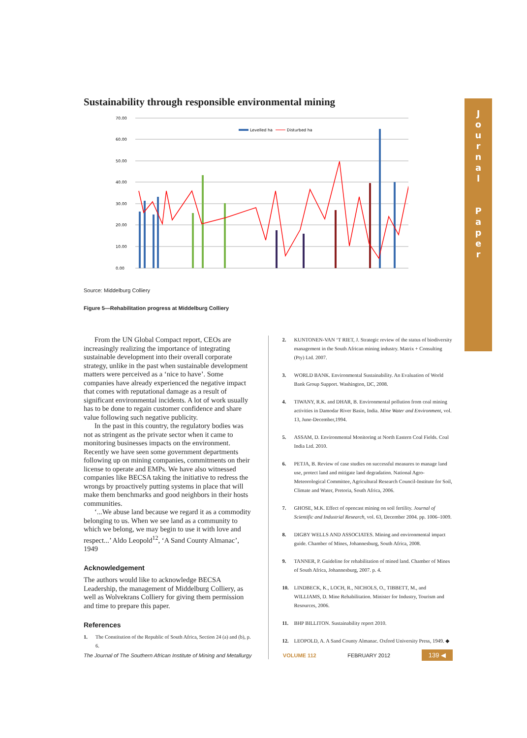J
o
u
r
n
a
l
P
a
p
e
r
Sustainability through responsible environmental mining
70.00
60.00
50.00
40.00
30.00
20.00
10.00
0.00
Levelled ha
Disturbed ha
Source: Middelburg Colliery
Figure 5—Rehabilitation progress at Middelburg Colliery
From the UN Global Compact report, CEOs are increasingly realizing the importance of integrating sustainable development into their overall corporate strategy, unlike in the past when sustainable development matters were perceived as a ‘nice to have’. Some companies have already experienced the negative impact that comes with reputational damage as a result of significant environmental incidents. A lot of work usually has to be done to regain customer confidence and share value following such negative publicity.
In the past in this country, the regulatory bodies was not as stringent as the private sector when it came to monitoring businesses impacts on the environment. Recently we have seen some government departments following up on mining companies, commitments on their license to operate and EMPs. We have also witnessed companies like BECSA taking the initiative to redress the wrongs by proactively putting systems in place that will make them benchmarks and good neighbors in their hosts communities.
‘...We abuse land because we regard it as a commodity belonging to us. When we see land as a community to which we belong, we may begin to use it with love and respect...’ Aldo Leopold<sup>12</sup>, ‘A Sand County Almanac’, 1949
Acknowledgement
The authors would like to acknowledge BECSA Leadership, the management of Middelburg Colliery, as well as Wolvekrans Colliery for giving them permission and time to prepare this paper.
References
1. The Constitution of the Republic of South Africa, Section 24 (a) and (b), p. 6.
2. KUNTONEN-VAN ‘T RIET, J. Strategic review of the status of biodiversity management in the South African mining industry. Matrix + Consulting (Pty) Ltd. 2007.
3. WORLD BANK. Environmental Sustainability. An Evaluation of World Bank Group Support. Washington, DC, 2008.
4. TIWANY, R.K. and DHAR, B. Environmental pollution from coal mining activities in Damodar River Basin, India. Mine Water and Environment, vol. 13, June-December,1994.
5. ASSAM, D. Environmental Monitoring at North Eastern Coal Fields. Coal India Ltd. 2010.
6. PETJA, B. Review of case studies on successful measures to manage land use, protect land and mitigate land degradation. National Agro-Meteorological Committee, Agricultural Research Council-Institute for Soil, Climate and Water, Pretoria, South Africa, 2006.
7. GHOSE, M.K. Effect of opencast mining on soil fertility. Journal of Scientific and Industrial Research, vol. 63, December 2004. pp. 1006–1009.
8. DIGBY WELLS AND ASSOCIATES. Mining and environmental impact guide. Chamber of Mines, Johannesburg, South Africa, 2008.
9. TANNER, P. Guideline for rehabilitation of mined land. Chamber of Mines of South Africa, Johannesburg, 2007. p. 4.
10. LINDBECK, K., LOCH, R., NICHOLS, O., TIBBETT, M., and WILLIAMS, D. Mine Rehabilitation. Minister for Industry, Tourism and Resources, 2006.
11. BHP BILLITON. Sustainability report 2010.
12. LEOPOLD, A. A Sand County Almanac. Oxford University Press, 1949. ◆
The Journal of The Southern African Institute of Mining and Metallurgy VOLUME 112 FEBRUARY 2012 139 ◀